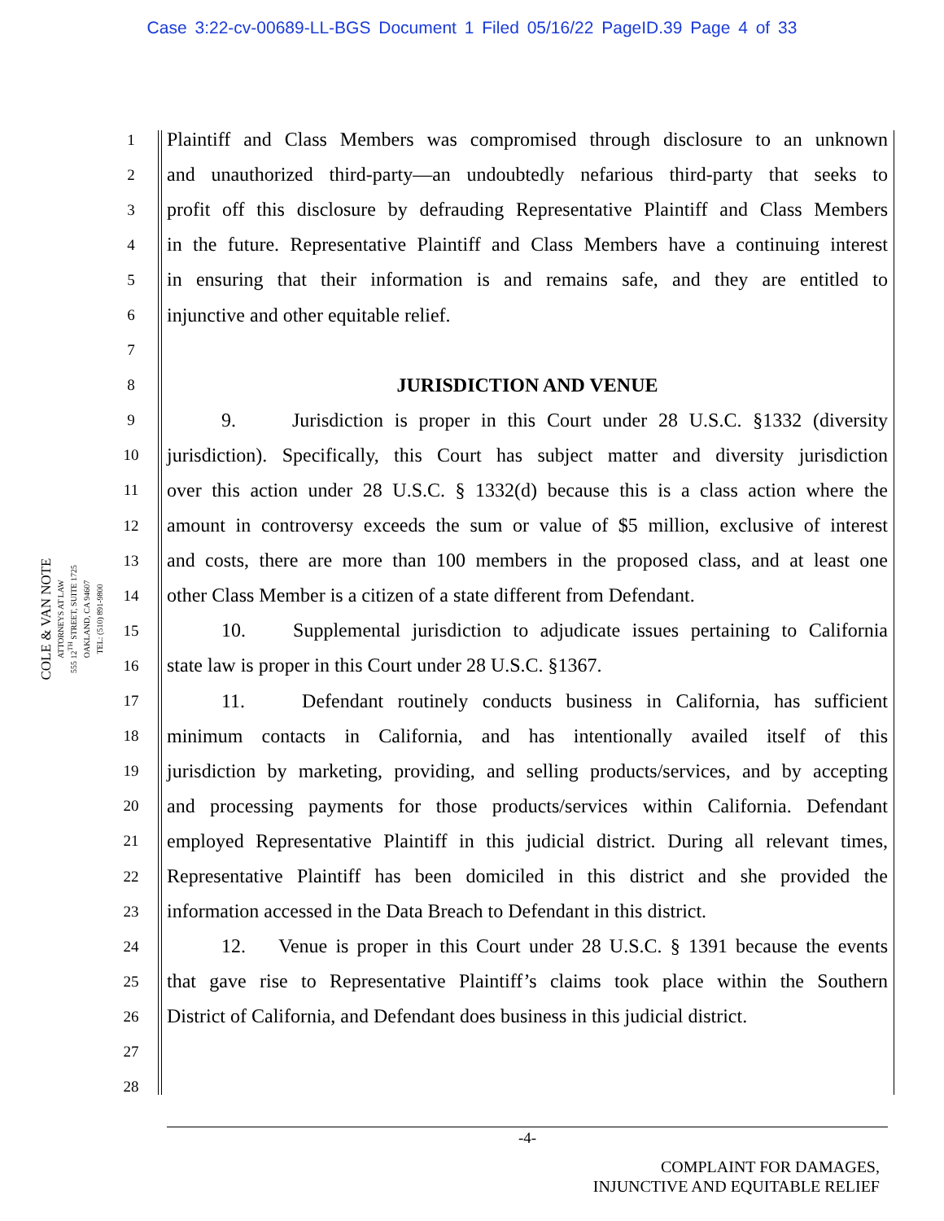Case 3:22-cv-00689-LL-BGS Document 1 Filed 05/16/22 PageID.39 Page 4 of 33
COLE & VAN NOTE
ATTORNEYS AT LAW
555 12<sup>TH</sup> STREET, SUITE 1725
OAKLAND, CA 94607
TEL: (510) 891-9800
1 Plaintiff and Class Members was compromised through disclosure to an unknown
2 and unauthorized third-party—an undoubtedly nefarious third-party that seeks to
3 profit off this disclosure by defrauding Representative Plaintiff and Class Members
4 in the future. Representative Plaintiff and Class Members have a continuing interest
5 in ensuring that their information is and remains safe, and they are entitled to
6 injunctive and other equitable relief.
7
8 JURISDICTION AND VENUE
9 9. Jurisdiction is proper in this Court under 28 U.S.C. §1332 (diversity
10 jurisdiction). Specifically, this Court has subject matter and diversity jurisdiction
11 over this action under 28 U.S.C. § 1332(d) because this is a class action where the
12 amount in controversy exceeds the sum or value of $5 million, exclusive of interest
13 and costs, there are more than 100 members in the proposed class, and at least one
14 other Class Member is a citizen of a state different from Defendant.
15 10. Supplemental jurisdiction to adjudicate issues pertaining to California
16 state law is proper in this Court under 28 U.S.C. §1367.
17 11. Defendant routinely conducts business in California, has sufficient
18 minimum contacts in California, and has intentionally availed itself of this
19 jurisdiction by marketing, providing, and selling products/services, and by accepting
20 and processing payments for those products/services within California. Defendant
21 employed Representative Plaintiff in this judicial district. During all relevant times,
22 Representative Plaintiff has been domiciled in this district and she provided the
23 information accessed in the Data Breach to Defendant in this district.
24 12. Venue is proper in this Court under 28 U.S.C. § 1391 because the events
25 that gave rise to Representative Plaintiff’s claims took place within the Southern
26 District of California, and Defendant does business in this judicial district.
27
28
-4-
COMPLAINT FOR DAMAGES,
INJUNCTIVE AND EQUITABLE RELIEF